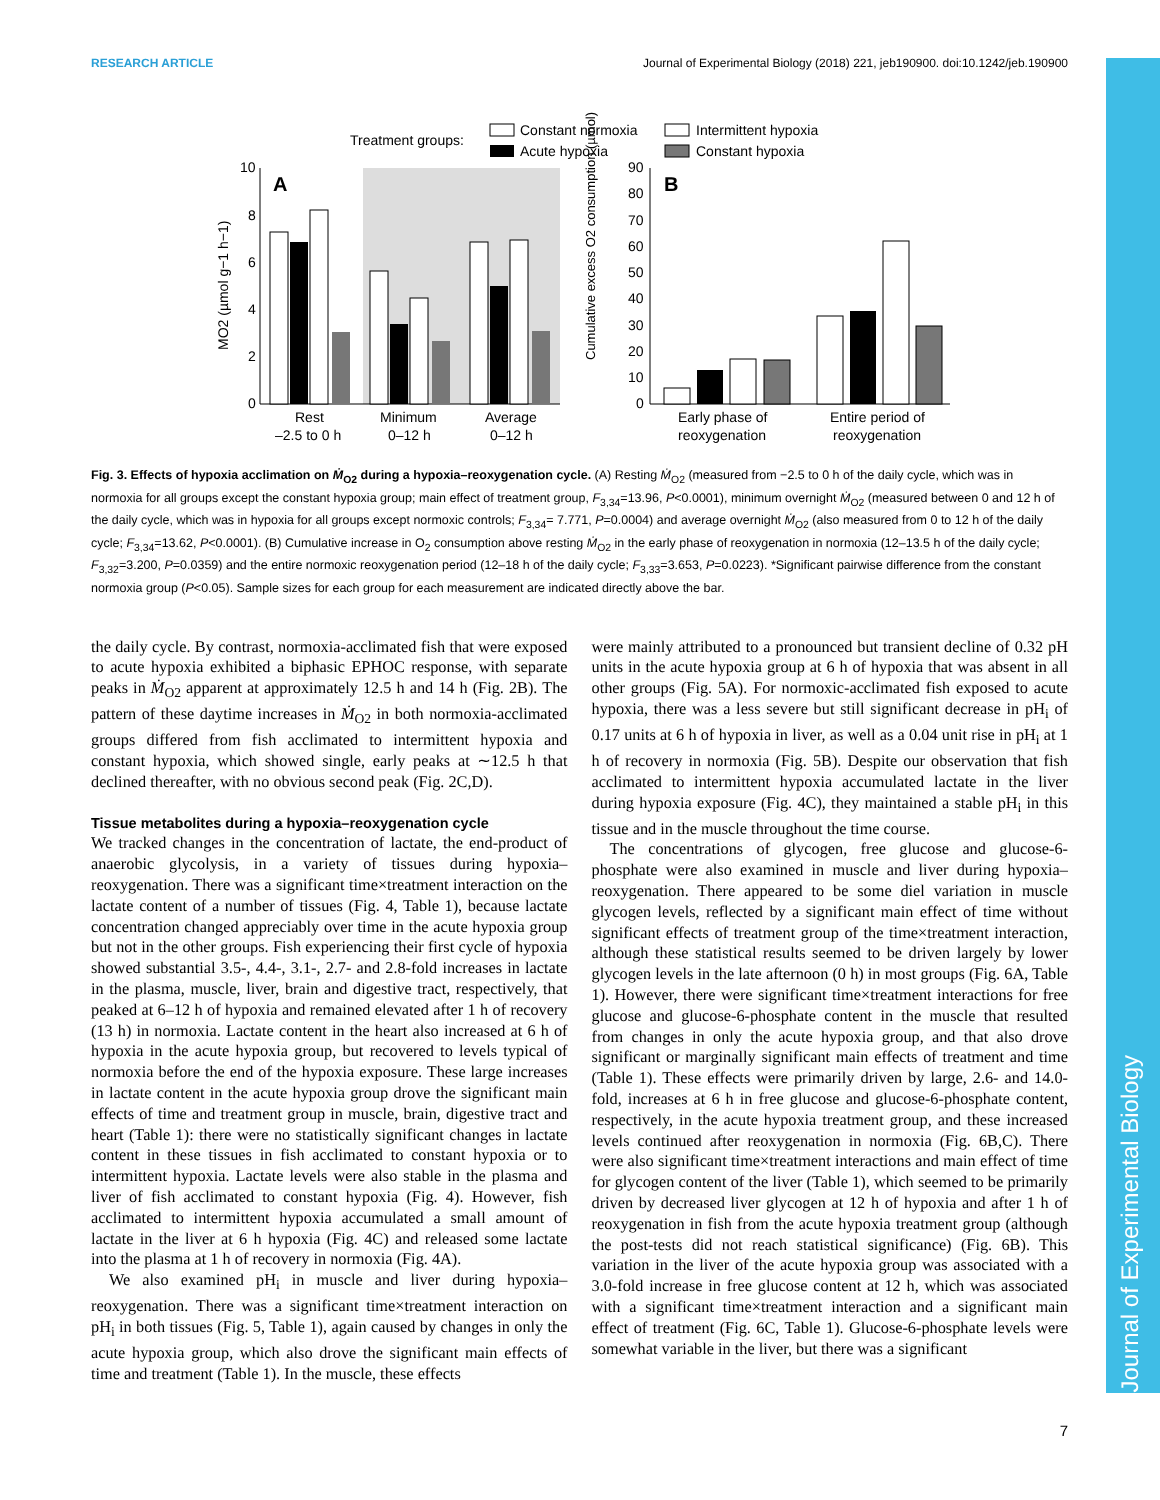RESEARCH ARTICLE Journal of Experimental Biology (2018) 221, jeb190900. doi:10.1242/jeb.190900
Journal of Experimental Biology
Treatment groups:
Constant normoxia
Acute hypoxia
Intermittent hypoxia
Constant hypoxia
10
8
6
4
2
0
A
Rest
–2.5 to 0 h
Minimum
0–12 h
Average
0–12 h
MO2 (µmol g−1 h−1)
90
80
70
60
50
40
30
20
10
0
B
Early phase of
reoxygenation
.
Entire period of
reoxygenation
Cumulative excess O2 consumption (µmol)
Fig. 3. Effects of hypoxia acclimation on Ṁ<sub>O2</sub> during a hypoxia–reoxygenation cycle. (A) Resting Ṁ<sub>O2</sub> (measured from −2.5 to 0 h of the daily cycle, which was in normoxia for all groups except the constant hypoxia group; main effect of treatment group, F<sub>3,34</sub>=13.96, P<0.0001), minimum overnight Ṁ<sub>O2</sub> (measured between 0 and 12 h of the daily cycle, which was in hypoxia for all groups except normoxic controls; F<sub>3,34</sub>= 7.771, P=0.0004) and average overnight Ṁ<sub>O2</sub> (also measured from 0 to 12 h of the daily cycle; F<sub>3,34</sub>=13.62, P<0.0001). (B) Cumulative increase in O<sub>2</sub> consumption above resting Ṁ<sub>O2</sub> in the early phase of reoxygenation in normoxia (12–13.5 h of the daily cycle; F<sub>3,32</sub>=3.200, P=0.0359) and the entire normoxic reoxygenation period (12–18 h of the daily cycle; F<sub>3,33</sub>=3.653, P=0.0223). *Significant pairwise difference from the constant normoxia group (P<0.05). Sample sizes for each group for each measurement are indicated directly above the bar.
the daily cycle. By contrast, normoxia-acclimated fish that were exposed to acute hypoxia exhibited a biphasic EPHOC response, with separate peaks in Ṁ<sub>O2</sub> apparent at approximately 12.5 h and 14 h (Fig. 2B). The pattern of these daytime increases in Ṁ<sub>O2</sub> in both normoxia-acclimated groups differed from fish acclimated to intermittent hypoxia and constant hypoxia, which showed single, early peaks at ∼12.5 h that declined thereafter, with no obvious second peak (Fig. 2C,D).
Tissue metabolites during a hypoxia–reoxygenation cycle
We tracked changes in the concentration of lactate, the end-product of anaerobic glycolysis, in a variety of tissues during hypoxia–reoxygenation. There was a significant time×treatment interaction on the lactate content of a number of tissues (Fig. 4, Table 1), because lactate concentration changed appreciably over time in the acute hypoxia group but not in the other groups. Fish experiencing their first cycle of hypoxia showed substantial 3.5-, 4.4-, 3.1-, 2.7- and 2.8-fold increases in lactate in the plasma, muscle, liver, brain and digestive tract, respectively, that peaked at 6–12 h of hypoxia and remained elevated after 1 h of recovery (13 h) in normoxia. Lactate content in the heart also increased at 6 h of hypoxia in the acute hypoxia group, but recovered to levels typical of normoxia before the end of the hypoxia exposure. These large increases in lactate content in the acute hypoxia group drove the significant main effects of time and treatment group in muscle, brain, digestive tract and heart (Table 1): there were no statistically significant changes in lactate content in these tissues in fish acclimated to constant hypoxia or to intermittent hypoxia. Lactate levels were also stable in the plasma and liver of fish acclimated to constant hypoxia (Fig. 4). However, fish acclimated to intermittent hypoxia accumulated a small amount of lactate in the liver at 6 h hypoxia (Fig. 4C) and released some lactate into the plasma at 1 h of recovery in normoxia (Fig. 4A).
We also examined pH<sub>i</sub> in muscle and liver during hypoxia–reoxygenation. There was a significant time×treatment interaction on pH<sub>i</sub> in both tissues (Fig. 5, Table 1), again caused by changes in only the acute hypoxia group, which also drove the significant main effects of time and treatment (Table 1). In the muscle, these effects
were mainly attributed to a pronounced but transient decline of 0.32 pH units in the acute hypoxia group at 6 h of hypoxia that was absent in all other groups (Fig. 5A). For normoxic-acclimated fish exposed to acute hypoxia, there was a less severe but still significant decrease in pH<sub>i</sub> of 0.17 units at 6 h of hypoxia in liver, as well as a 0.04 unit rise in pH<sub>i</sub> at 1 h of recovery in normoxia (Fig. 5B). Despite our observation that fish acclimated to intermittent hypoxia accumulated lactate in the liver during hypoxia exposure (Fig. 4C), they maintained a stable pH<sub>i</sub> in this tissue and in the muscle throughout the time course.
The concentrations of glycogen, free glucose and glucose-6-phosphate were also examined in muscle and liver during hypoxia–reoxygenation. There appeared to be some diel variation in muscle glycogen levels, reflected by a significant main effect of time without significant effects of treatment group of the time×treatment interaction, although these statistical results seemed to be driven largely by lower glycogen levels in the late afternoon (0 h) in most groups (Fig. 6A, Table 1). However, there were significant time×treatment interactions for free glucose and glucose-6-phosphate content in the muscle that resulted from changes in only the acute hypoxia group, and that also drove significant or marginally significant main effects of treatment and time (Table 1). These effects were primarily driven by large, 2.6- and 14.0-fold, increases at 6 h in free glucose and glucose-6-phosphate content, respectively, in the acute hypoxia treatment group, and these increased levels continued after reoxygenation in normoxia (Fig. 6B,C). There were also significant time×treatment interactions and main effect of time for glycogen content of the liver (Table 1), which seemed to be primarily driven by decreased liver glycogen at 12 h of hypoxia and after 1 h of reoxygenation in fish from the acute hypoxia treatment group (although the post-tests did not reach statistical significance) (Fig. 6B). This variation in the liver of the acute hypoxia group was associated with a 3.0-fold increase in free glucose content at 12 h, which was associated with a significant time×treatment interaction and a significant main effect of treatment (Fig. 6C, Table 1). Glucose-6-phosphate levels were somewhat variable in the liver, but there was a significant
7